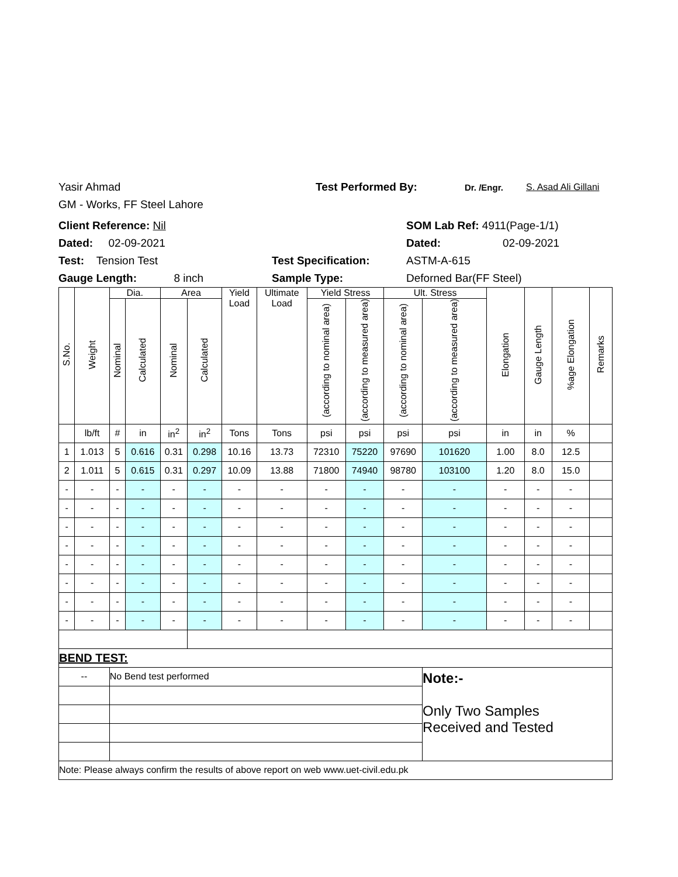Yasir Ahmad Test Performed By: Dr. /Engr. S. Asad Ali Gillani
GM - Works, FF Steel Lahore
Client Reference: Nil SOM Lab Ref: 4911(Page-1/1)
Dated: 02-09-2021 Dated: 02-09-2021
Test: Tension Test Test Specification: ASTM-A-615
Gauge Length: 8 inch Sample Type: Deforned Bar(FF Steel)
| S.No. | Weight | Dia. | | Area | | Yield Load | Ultimate Load | Yield Stress | | Ult. Stress | | Elongation | Gauge Length | %age Elongation | Remarks |
| --- | --- | --- | --- | --- | --- | --- | --- | --- | --- | --- | --- | --- | --- | --- | --- |
| | | Nominal | Calculated | Nominal | Calculated | | | (according to nominal area) | (according to measured area) | (according to nominal area) | (according to measured area) | | | | |
| | lb/ft | # | in | in<sup>2</sup> | in<sup>2</sup> | Tons | Tons | psi | psi | psi | psi | in | in | % | |
| 1 | 1.013 | 5 | 0.616 | 0.31 | 0.298 | 10.16 | 13.73 | 72310 | 75220 | 97690 | 101620 | 1.00 | 8.0 | 12.5 | |
| 2 | 1.011 | 5 | 0.615 | 0.31 | 0.297 | 10.09 | 13.88 | 71800 | 74940 | 98780 | 103100 | 1.20 | 8.0 | 15.0 | |
| - | - | - | - | - | - | - | - | - | - | - | - | - | - | - | |
| - | - | - | - | - | - | - | - | - | - | - | - | - | - | - | |
| - | - | - | - | - | - | - | - | - | - | - | - | - | - | - | |
| - | - | - | - | - | - | - | - | - | - | - | - | - | - | - | |
| - | - | - | - | - | - | - | - | - | - | - | - | - | - | - | |
| - | - | - | - | - | - | - | - | - | - | - | - | - | - | - | |
| - | - | - | - | - | - | - | - | - | - | - | - | - | - | - | |
| - | - | - | - | - | - | - | - | - | - | - | - | - | - | - | |
| BEND TEST: | | | | | | | | | | | | | | | |
| -- | | No Bend test performed | | | | | | | | | Note:- Only Two Samples Received and Tested | | | | |
| Note: Please always confirm the results of above report on web www.uet-civil.edu.pk | | | | | | | | | | | | | | | |